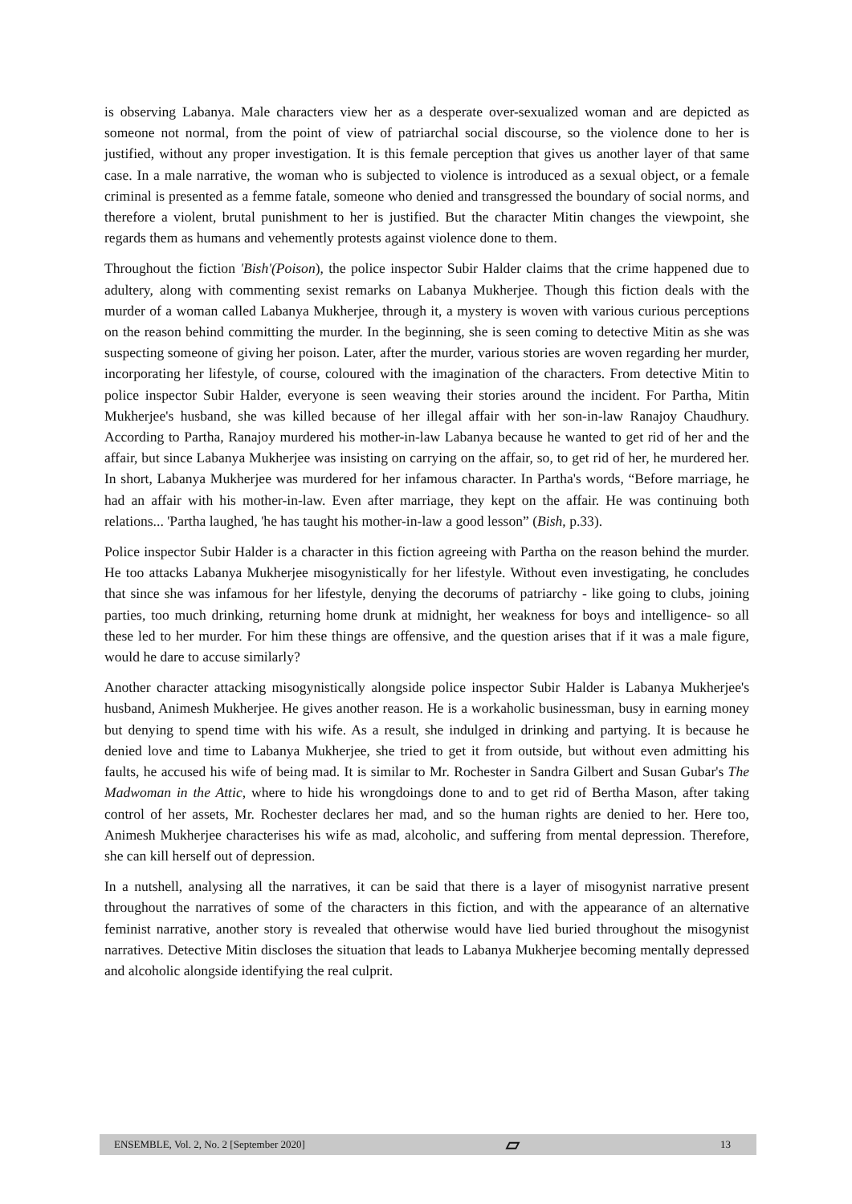is observing Labanya. Male characters view her as a desperate over-sexualized woman and are depicted as someone not normal, from the point of view of patriarchal social discourse, so the violence done to her is justified, without any proper investigation. It is this female perception that gives us another layer of that same case. In a male narrative, the woman who is subjected to violence is introduced as a sexual object, or a female criminal is presented as a femme fatale, someone who denied and transgressed the boundary of social norms, and therefore a violent, brutal punishment to her is justified. But the character Mitin changes the viewpoint, she regards them as humans and vehemently protests against violence done to them.
Throughout the fiction 'Bish'(Poison), the police inspector Subir Halder claims that the crime happened due to adultery, along with commenting sexist remarks on Labanya Mukherjee. Though this fiction deals with the murder of a woman called Labanya Mukherjee, through it, a mystery is woven with various curious perceptions on the reason behind committing the murder. In the beginning, she is seen coming to detective Mitin as she was suspecting someone of giving her poison. Later, after the murder, various stories are woven regarding her murder, incorporating her lifestyle, of course, coloured with the imagination of the characters. From detective Mitin to police inspector Subir Halder, everyone is seen weaving their stories around the incident. For Partha, Mitin Mukherjee's husband, she was killed because of her illegal affair with her son-in-law Ranajoy Chaudhury. According to Partha, Ranajoy murdered his mother-in-law Labanya because he wanted to get rid of her and the affair, but since Labanya Mukherjee was insisting on carrying on the affair, so, to get rid of her, he murdered her. In short, Labanya Mukherjee was murdered for her infamous character. In Partha's words, “Before marriage, he had an affair with his mother-in-law. Even after marriage, they kept on the affair. He was continuing both relations... 'Partha laughed, 'he has taught his mother-in-law a good lesson” (Bish, p.33).
Police inspector Subir Halder is a character in this fiction agreeing with Partha on the reason behind the murder. He too attacks Labanya Mukherjee misogynistically for her lifestyle. Without even investigating, he concludes that since she was infamous for her lifestyle, denying the decorums of patriarchy - like going to clubs, joining parties, too much drinking, returning home drunk at midnight, her weakness for boys and intelligence- so all these led to her murder. For him these things are offensive, and the question arises that if it was a male figure, would he dare to accuse similarly?
Another character attacking misogynistically alongside police inspector Subir Halder is Labanya Mukherjee's husband, Animesh Mukherjee. He gives another reason. He is a workaholic businessman, busy in earning money but denying to spend time with his wife. As a result, she indulged in drinking and partying. It is because he denied love and time to Labanya Mukherjee, she tried to get it from outside, but without even admitting his faults, he accused his wife of being mad. It is similar to Mr. Rochester in Sandra Gilbert and Susan Gubar's The Madwoman in the Attic, where to hide his wrongdoings done to and to get rid of Bertha Mason, after taking control of her assets, Mr. Rochester declares her mad, and so the human rights are denied to her. Here too, Animesh Mukherjee characterises his wife as mad, alcoholic, and suffering from mental depression. Therefore, she can kill herself out of depression.
In a nutshell, analysing all the narratives, it can be said that there is a layer of misogynist narrative present throughout the narratives of some of the characters in this fiction, and with the appearance of an alternative feminist narrative, another story is revealed that otherwise would have lied buried throughout the misogynist narratives. Detective Mitin discloses the situation that leads to Labanya Mukherjee becoming mentally depressed and alcoholic alongside identifying the real culprit.
ENSEMBLE, Vol. 2, No. 2 [September 2020] ▱ 13